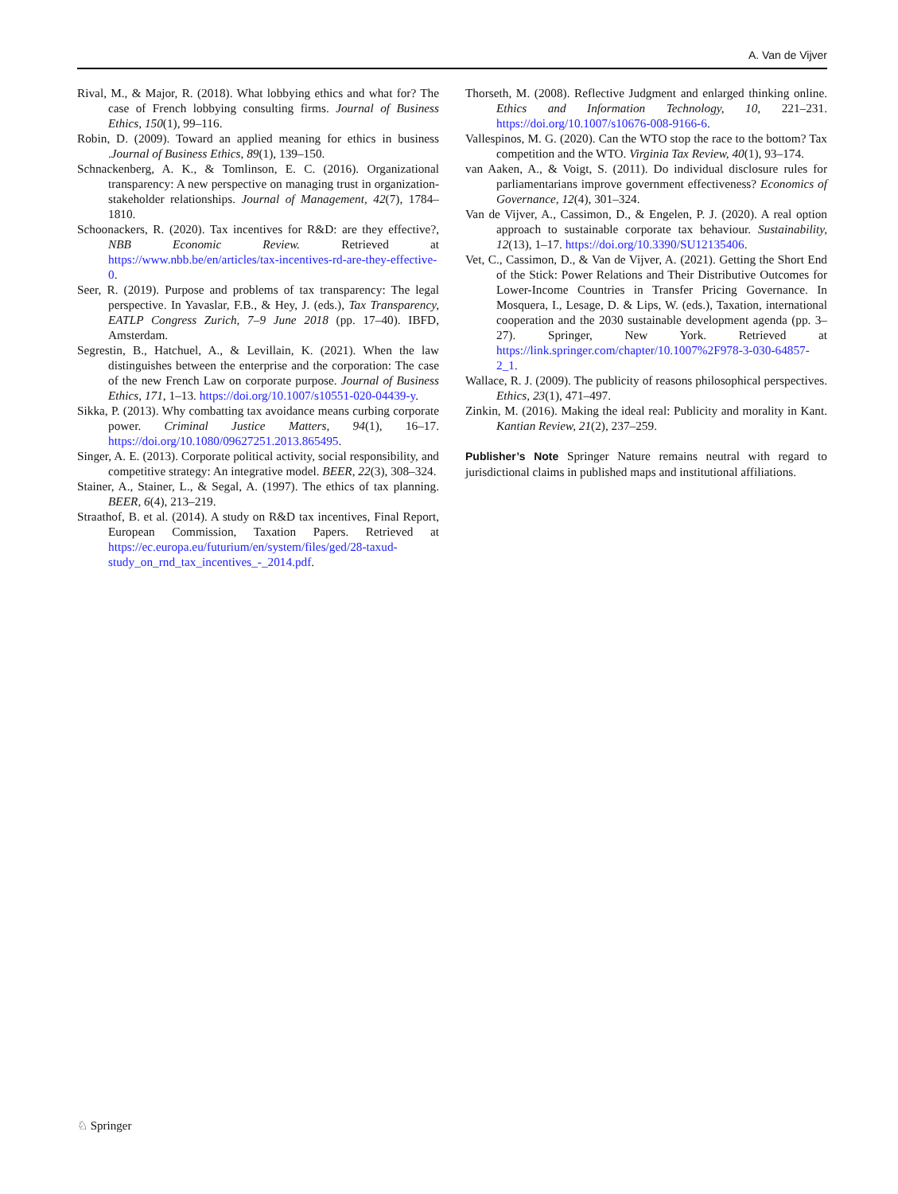A. Van de Vijver
Rival, M., & Major, R. (2018). What lobbying ethics and what for? The case of French lobbying consulting firms. Journal of Business Ethics, 150(1), 99–116.
Robin, D. (2009). Toward an applied meaning for ethics in business .Journal of Business Ethics, 89(1), 139–150.
Schnackenberg, A. K., & Tomlinson, E. C. (2016). Organizational transparency: A new perspective on managing trust in organization-stakeholder relationships. Journal of Management, 42(7), 1784–1810.
Schoonackers, R. (2020). Tax incentives for R&D: are they effective?, NBB Economic Review. Retrieved at https://www.nbb.be/en/articles/tax-incentives-rd-are-they-effective-0.
Seer, R. (2019). Purpose and problems of tax transparency: The legal perspective. In Yavaslar, F.B., & Hey, J. (eds.), Tax Transparency, EATLP Congress Zurich, 7–9 June 2018 (pp. 17–40). IBFD, Amsterdam.
Segrestin, B., Hatchuel, A., & Levillain, K. (2021). When the law distinguishes between the enterprise and the corporation: The case of the new French Law on corporate purpose. Journal of Business Ethics, 171, 1–13. https://doi.org/10.1007/s10551-020-04439-y.
Sikka, P. (2013). Why combatting tax avoidance means curbing corporate power. Criminal Justice Matters, 94(1), 16–17. https://doi.org/10.1080/09627251.2013.865495.
Singer, A. E. (2013). Corporate political activity, social responsibility, and competitive strategy: An integrative model. BEER, 22(3), 308–324.
Stainer, A., Stainer, L., & Segal, A. (1997). The ethics of tax planning. BEER, 6(4), 213–219.
Straathof, B. et al. (2014). A study on R&D tax incentives, Final Report, European Commission, Taxation Papers. Retrieved at https://ec.europa.eu/futurium/en/system/files/ged/28-taxud-study_on_rnd_tax_incentives_-_2014.pdf.
Thorseth, M. (2008). Reflective Judgment and enlarged thinking online. Ethics and Information Technology, 10, 221–231. https://doi.org/10.1007/s10676-008-9166-6.
Vallespinos, M. G. (2020). Can the WTO stop the race to the bottom? Tax competition and the WTO. Virginia Tax Review, 40(1), 93–174.
van Aaken, A., & Voigt, S. (2011). Do individual disclosure rules for parliamentarians improve government effectiveness? Economics of Governance, 12(4), 301–324.
Van de Vijver, A., Cassimon, D., & Engelen, P. J. (2020). A real option approach to sustainable corporate tax behaviour. Sustainability, 12(13), 1–17. https://doi.org/10.3390/SU12135406.
Vet, C., Cassimon, D., & Van de Vijver, A. (2021). Getting the Short End of the Stick: Power Relations and Their Distributive Outcomes for Lower-Income Countries in Transfer Pricing Governance. In Mosquera, I., Lesage, D. & Lips, W. (eds.), Taxation, international cooperation and the 2030 sustainable development agenda (pp. 3–27). Springer, New York. Retrieved at https://link.springer.com/chapter/10.1007%2F978-3-030-64857-2_1.
Wallace, R. J. (2009). The publicity of reasons philosophical perspectives. Ethics, 23(1), 471–497.
Zinkin, M. (2016). Making the ideal real: Publicity and morality in Kant. Kantian Review, 21(2), 237–259.
Publisher’s Note Springer Nature remains neutral with regard to jurisdictional claims in published maps and institutional affiliations.
♘ Springer